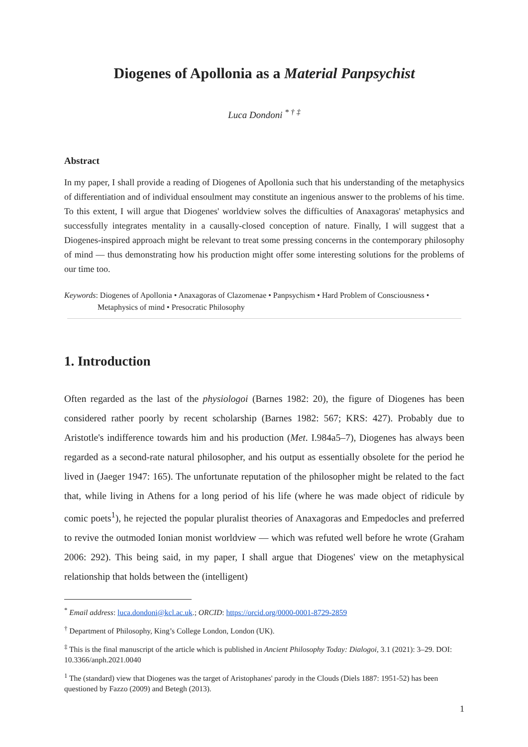Diogenes of Apollonia as a Material Panpsychist
Luca Dondoni <sup>* † ‡</sup>
Abstract
In my paper, I shall provide a reading of Diogenes of Apollonia such that his understanding of the metaphysics of differentiation and of individual ensoulment may constitute an ingenious answer to the problems of his time. To this extent, I will argue that Diogenes' worldview solves the difficulties of Anaxagoras' metaphysics and successfully integrates mentality in a causally-closed conception of nature. Finally, I will suggest that a Diogenes-inspired approach might be relevant to treat some pressing concerns in the contemporary philosophy of mind — thus demonstrating how his production might offer some interesting solutions for the problems of our time too.
Keywords: Diogenes of Apollonia • Anaxagoras of Clazomenae • Panpsychism • Hard Problem of Consciousness • Metaphysics of mind • Presocratic Philosophy
1. Introduction
Often regarded as the last of the physiologoi (Barnes 1982: 20), the figure of Diogenes has been considered rather poorly by recent scholarship (Barnes 1982: 567; KRS: 427). Probably due to Aristotle's indifference towards him and his production (Met. I.984a5–7), Diogenes has always been regarded as a second-rate natural philosopher, and his output as essentially obsolete for the period he lived in (Jaeger 1947: 165). The unfortunate reputation of the philosopher might be related to the fact that, while living in Athens for a long period of his life (where he was made object of ridicule by comic poets<sup>1</sup>), he rejected the popular pluralist theories of Anaxagoras and Empedocles and preferred to revive the outmoded Ionian monist worldview — which was refuted well before he wrote (Graham 2006: 292). This being said, in my paper, I shall argue that Diogenes' view on the metaphysical relationship that holds between the (intelligent)
<sup>*</sup> Email address: luca.dondoni@kcl.ac.uk.; ORCID: https://orcid.org/0000-0001-8729-2859
<sup>†</sup> Department of Philosophy, King’s College London, London (UK).
<sup>‡</sup> This is the final manuscript of the article which is published in Ancient Philosophy Today: Dialogoi, 3.1 (2021): 3–29. DOI: 10.3366/anph.2021.0040
<sup>1</sup> The (standard) view that Diogenes was the target of Aristophanes' parody in the Clouds (Diels 1887: 1951-52) has been questioned by Fazzo (2009) and Betegh (2013).
1